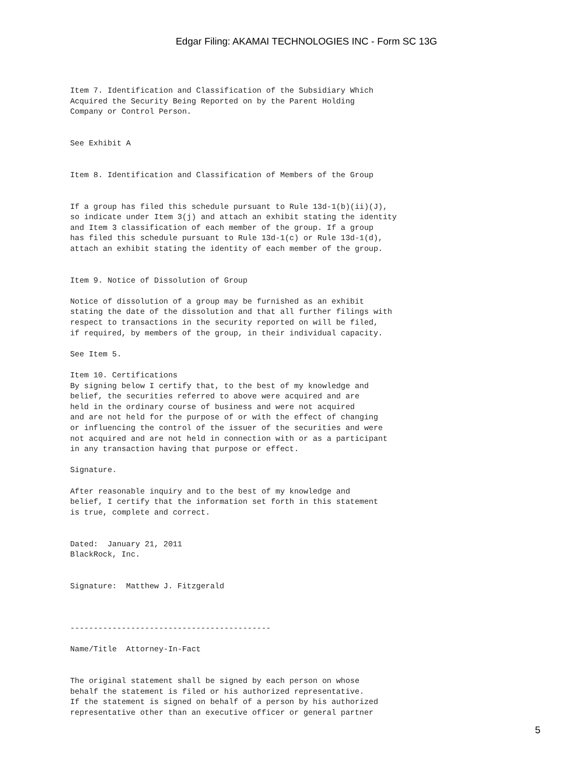Edgar Filing: AKAMAI TECHNOLOGIES INC - Form SC 13G
Item 7. Identification and Classification of the Subsidiary Which
Acquired the Security Being Reported on by the Parent Holding
Company or Control Person.


See Exhibit A


Item 8. Identification and Classification of Members of the Group


If a group has filed this schedule pursuant to Rule 13d-1(b)(ii)(J),
so indicate under Item 3(j) and attach an exhibit stating the identity
and Item 3 classification of each member of the group. If a group
has filed this schedule pursuant to Rule 13d-1(c) or Rule 13d-1(d),
attach an exhibit stating the identity of each member of the group.


Item 9. Notice of Dissolution of Group

Notice of dissolution of a group may be furnished as an exhibit
stating the date of the dissolution and that all further filings with
respect to transactions in the security reported on will be filed,
if required, by members of the group, in their individual capacity.

See Item 5.

Item 10. Certifications
By signing below I certify that, to the best of my knowledge and
belief, the securities referred to above were acquired and are
held in the ordinary course of business and were not acquired
and are not held for the purpose of or with the effect of changing
or influencing the control of the issuer of the securities and were
not acquired and are not held in connection with or as a participant
in any transaction having that purpose or effect.

Signature.

After reasonable inquiry and to the best of my knowledge and
belief, I certify that the information set forth in this statement
is true, complete and correct.


Dated:  January 21, 2011
BlackRock, Inc.


Signature:  Matthew J. Fitzgerald



-------------------------------------------

Name/Title  Attorney-In-Fact


The original statement shall be signed by each person on whose
behalf the statement is filed or his authorized representative.
If the statement is signed on behalf of a person by his authorized
representative other than an executive officer or general partner
5